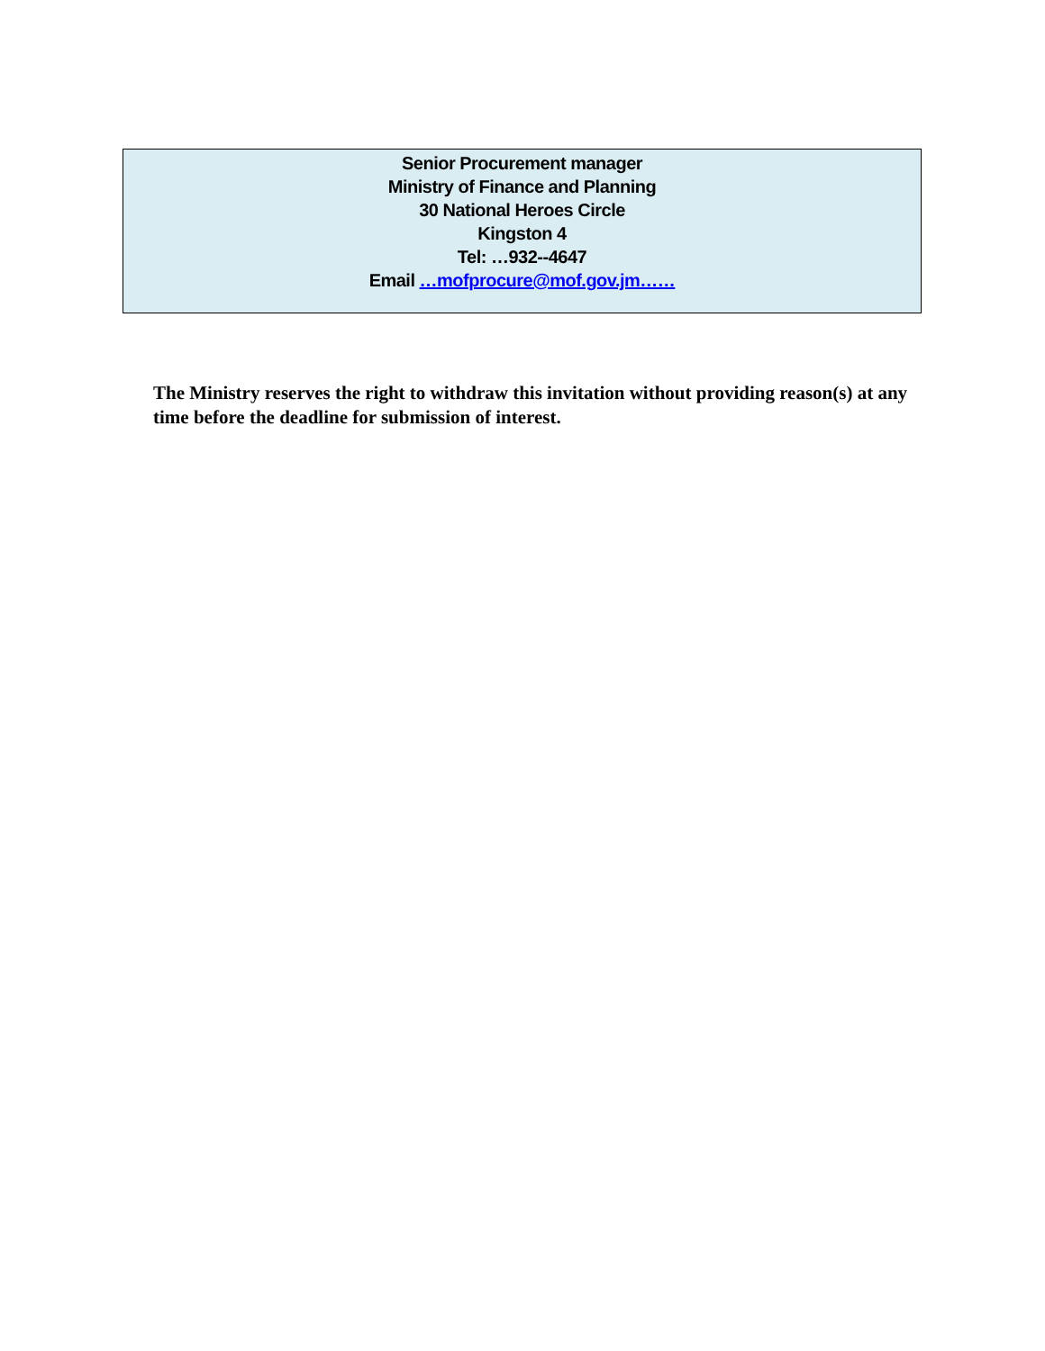Senior Procurement manager
Ministry of Finance and Planning
30 National Heroes Circle
Kingston 4
Tel: …932--4647
Email …mofprocure@mof.gov.jm……
The Ministry reserves the right to withdraw this invitation without providing reason(s) at any time before the deadline for submission of interest.